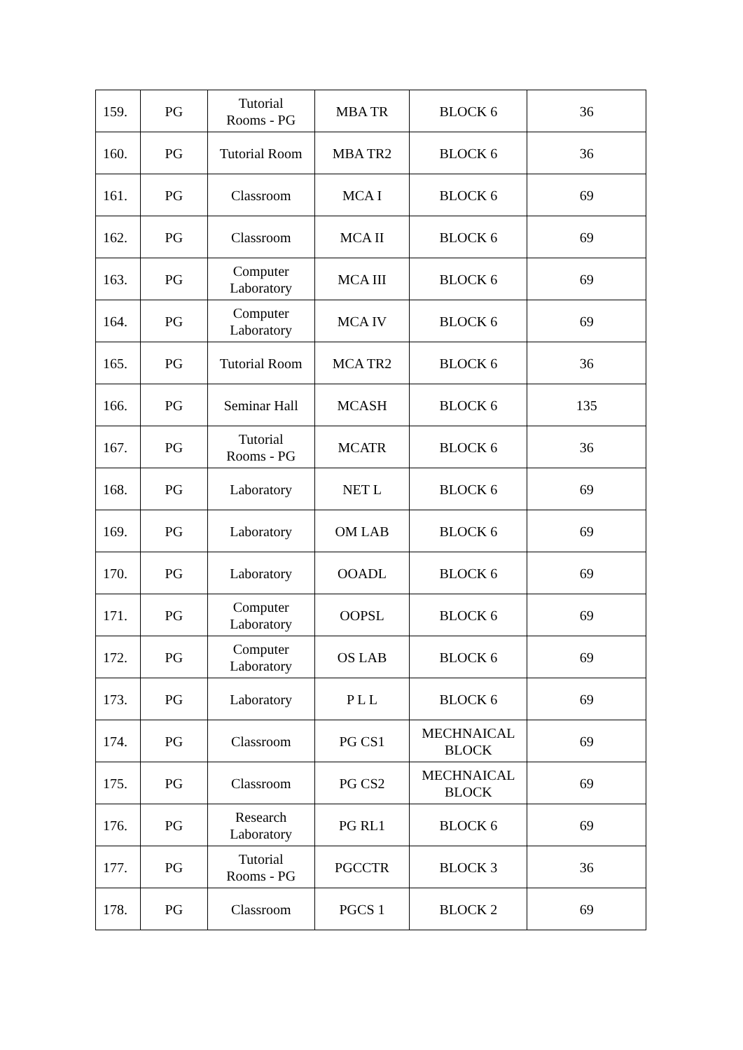| 159. | PG | Tutorial Rooms - PG | MBA TR | BLOCK 6 | 36 |
| 160. | PG | Tutorial Room | MBA TR2 | BLOCK 6 | 36 |
| 161. | PG | Classroom | MCA I | BLOCK 6 | 69 |
| 162. | PG | Classroom | MCA II | BLOCK 6 | 69 |
| 163. | PG | Computer Laboratory | MCA III | BLOCK 6 | 69 |
| 164. | PG | Computer Laboratory | MCA IV | BLOCK 6 | 69 |
| 165. | PG | Tutorial Room | MCA TR2 | BLOCK 6 | 36 |
| 166. | PG | Seminar Hall | MCASH | BLOCK 6 | 135 |
| 167. | PG | Tutorial Rooms - PG | MCATR | BLOCK 6 | 36 |
| 168. | PG | Laboratory | NET L | BLOCK 6 | 69 |
| 169. | PG | Laboratory | OM LAB | BLOCK 6 | 69 |
| 170. | PG | Laboratory | OOADL | BLOCK 6 | 69 |
| 171. | PG | Computer Laboratory | OOPSL | BLOCK 6 | 69 |
| 172. | PG | Computer Laboratory | OS LAB | BLOCK 6 | 69 |
| 173. | PG | Laboratory | P L L | BLOCK 6 | 69 |
| 174. | PG | Classroom | PG CS1 | MECHNAICAL BLOCK | 69 |
| 175. | PG | Classroom | PG CS2 | MECHNAICAL BLOCK | 69 |
| 176. | PG | Research Laboratory | PG RL1 | BLOCK 6 | 69 |
| 177. | PG | Tutorial Rooms - PG | PGCCTR | BLOCK 3 | 36 |
| 178. | PG | Classroom | PGCS 1 | BLOCK 2 | 69 |